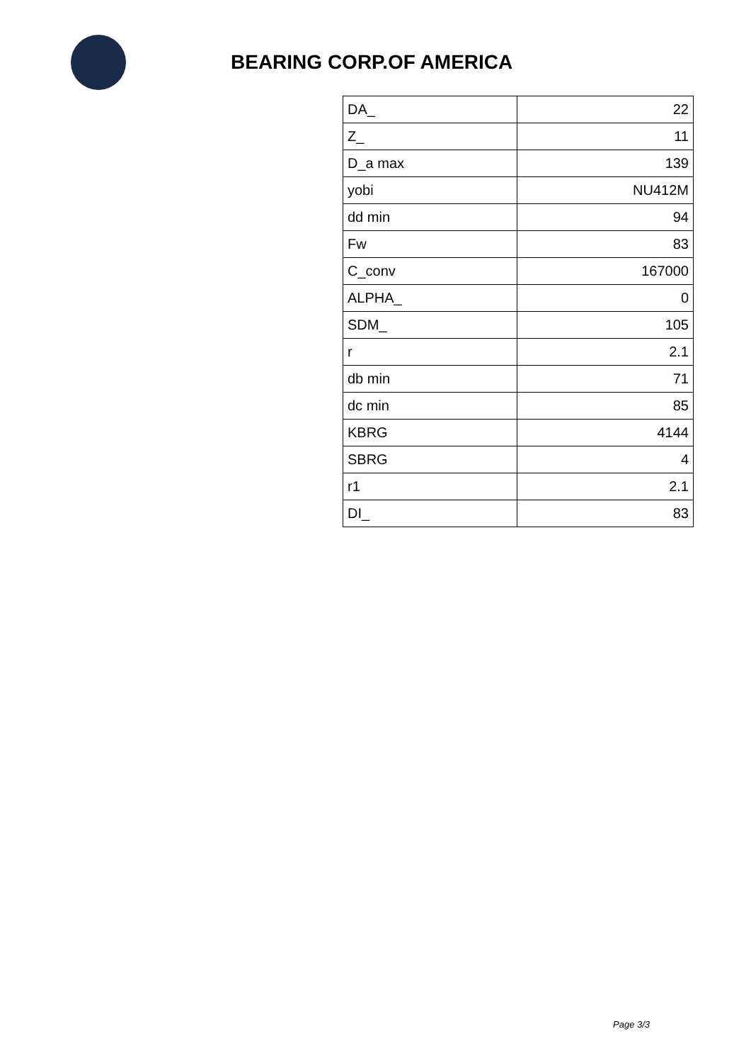BEARING CORP.OF AMERICA
| DA_ | 22 |
| Z_ | 11 |
| D_a max | 139 |
| yobi | NU412M |
| dd min | 94 |
| Fw | 83 |
| C_conv | 167000 |
| ALPHA_ | 0 |
| SDM_ | 105 |
| r | 2.1 |
| db min | 71 |
| dc min | 85 |
| KBRG | 4144 |
| SBRG | 4 |
| r1 | 2.1 |
| DI_ | 83 |
Page 3/3